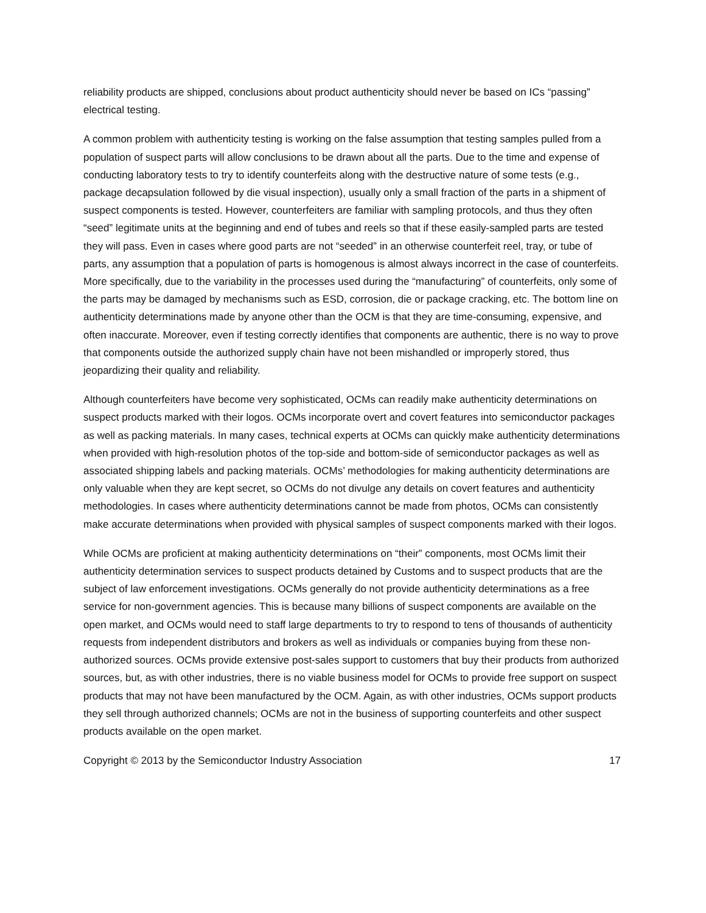reliability products are shipped, conclusions about product authenticity should never be based on ICs “passing” electrical testing.
A common problem with authenticity testing is working on the false assumption that testing samples pulled from a population of suspect parts will allow conclusions to be drawn about all the parts. Due to the time and expense of conducting laboratory tests to try to identify counterfeits along with the destructive nature of some tests (e.g., package decapsulation followed by die visual inspection), usually only a small fraction of the parts in a shipment of suspect components is tested. However, counterfeiters are familiar with sampling protocols, and thus they often “seed” legitimate units at the beginning and end of tubes and reels so that if these easily-sampled parts are tested they will pass. Even in cases where good parts are not “seeded” in an otherwise counterfeit reel, tray, or tube of parts, any assumption that a population of parts is homogenous is almost always incorrect in the case of counterfeits. More specifically, due to the variability in the processes used during the “manufacturing” of counterfeits, only some of the parts may be damaged by mechanisms such as ESD, corrosion, die or package cracking, etc. The bottom line on authenticity determinations made by anyone other than the OCM is that they are time-consuming, expensive, and often inaccurate. Moreover, even if testing correctly identifies that components are authentic, there is no way to prove that components outside the authorized supply chain have not been mishandled or improperly stored, thus jeopardizing their quality and reliability.
Although counterfeiters have become very sophisticated, OCMs can readily make authenticity determinations on suspect products marked with their logos. OCMs incorporate overt and covert features into semiconductor packages as well as packing materials. In many cases, technical experts at OCMs can quickly make authenticity determinations when provided with high-resolution photos of the top-side and bottom-side of semiconductor packages as well as associated shipping labels and packing materials. OCMs’ methodologies for making authenticity determinations are only valuable when they are kept secret, so OCMs do not divulge any details on covert features and authenticity methodologies. In cases where authenticity determinations cannot be made from photos, OCMs can consistently make accurate determinations when provided with physical samples of suspect components marked with their logos.
While OCMs are proficient at making authenticity determinations on “their” components, most OCMs limit their authenticity determination services to suspect products detained by Customs and to suspect products that are the subject of law enforcement investigations. OCMs generally do not provide authenticity determinations as a free service for non-government agencies. This is because many billions of suspect components are available on the open market, and OCMs would need to staff large departments to try to respond to tens of thousands of authenticity requests from independent distributors and brokers as well as individuals or companies buying from these non-authorized sources. OCMs provide extensive post-sales support to customers that buy their products from authorized sources, but, as with other industries, there is no viable business model for OCMs to provide free support on suspect products that may not have been manufactured by the OCM. Again, as with other industries, OCMs support products they sell through authorized channels; OCMs are not in the business of supporting counterfeits and other suspect products available on the open market.
Copyright © 2013 by the Semiconductor Industry Association 17